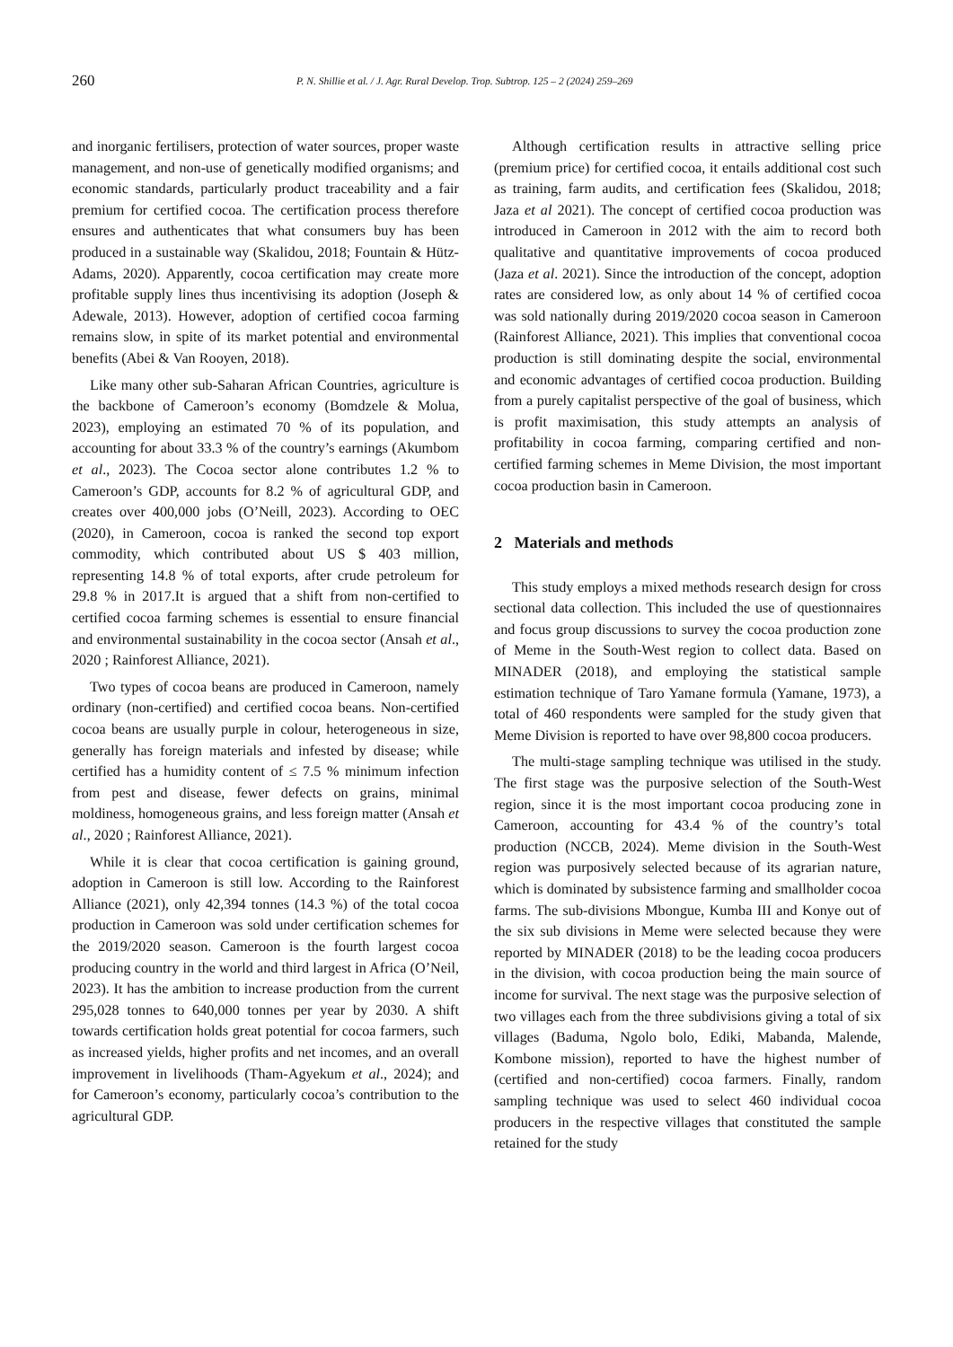260 P. N. Shillie et al. / J. Agr. Rural Develop. Trop. Subtrop. 125 – 2 (2024) 259–269
and inorganic fertilisers, protection of water sources, proper waste management, and non-use of genetically modified organisms; and economic standards, particularly product traceability and a fair premium for certified cocoa. The certification process therefore ensures and authenticates that what consumers buy has been produced in a sustainable way (Skalidou, 2018; Fountain & Hütz-Adams, 2020). Apparently, cocoa certification may create more profitable supply lines thus incentivising its adoption (Joseph & Adewale, 2013). However, adoption of certified cocoa farming remains slow, in spite of its market potential and environmental benefits (Abei & Van Rooyen, 2018).
Like many other sub-Saharan African Countries, agriculture is the backbone of Cameroon’s economy (Bomdzele & Molua, 2023), employing an estimated 70 % of its population, and accounting for about 33.3 % of the country’s earnings (Akumbom et al., 2023). The Cocoa sector alone contributes 1.2 % to Cameroon’s GDP, accounts for 8.2 % of agricultural GDP, and creates over 400,000 jobs (O’Neill, 2023). According to OEC (2020), in Cameroon, cocoa is ranked the second top export commodity, which contributed about US $ 403 million, representing 14.8 % of total exports, after crude petroleum for 29.8 % in 2017.It is argued that a shift from non-certified to certified cocoa farming schemes is essential to ensure financial and environmental sustainability in the cocoa sector (Ansah et al., 2020 ; Rainforest Alliance, 2021).
Two types of cocoa beans are produced in Cameroon, namely ordinary (non-certified) and certified cocoa beans. Non-certified cocoa beans are usually purple in colour, heterogeneous in size, generally has foreign materials and infested by disease; while certified has a humidity content of ≤ 7.5 % minimum infection from pest and disease, fewer defects on grains, minimal moldiness, homogeneous grains, and less foreign matter (Ansah et al., 2020 ; Rainforest Alliance, 2021).
While it is clear that cocoa certification is gaining ground, adoption in Cameroon is still low. According to the Rainforest Alliance (2021), only 42,394 tonnes (14.3 %) of the total cocoa production in Cameroon was sold under certification schemes for the 2019/2020 season. Cameroon is the fourth largest cocoa producing country in the world and third largest in Africa (O’Neil, 2023). It has the ambition to increase production from the current 295,028 tonnes to 640,000 tonnes per year by 2030. A shift towards certification holds great potential for cocoa farmers, such as increased yields, higher profits and net incomes, and an overall improvement in livelihoods (Tham-Agyekum et al., 2024); and for Cameroon’s economy, particularly cocoa’s contribution to the agricultural GDP.
Although certification results in attractive selling price (premium price) for certified cocoa, it entails additional cost such as training, farm audits, and certification fees (Skalidou, 2018; Jaza et al 2021). The concept of certified cocoa production was introduced in Cameroon in 2012 with the aim to record both qualitative and quantitative improvements of cocoa produced (Jaza et al. 2021). Since the introduction of the concept, adoption rates are considered low, as only about 14 % of certified cocoa was sold nationally during 2019/2020 cocoa season in Cameroon (Rainforest Alliance, 2021). This implies that conventional cocoa production is still dominating despite the social, environmental and economic advantages of certified cocoa production. Building from a purely capitalist perspective of the goal of business, which is profit maximisation, this study attempts an analysis of profitability in cocoa farming, comparing certified and non-certified farming schemes in Meme Division, the most important cocoa production basin in Cameroon.
2 Materials and methods
This study employs a mixed methods research design for cross sectional data collection. This included the use of questionnaires and focus group discussions to survey the cocoa production zone of Meme in the South-West region to collect data. Based on MINADER (2018), and employing the statistical sample estimation technique of Taro Yamane formula (Yamane, 1973), a total of 460 respondents were sampled for the study given that Meme Division is reported to have over 98,800 cocoa producers.
The multi-stage sampling technique was utilised in the study. The first stage was the purposive selection of the South-West region, since it is the most important cocoa producing zone in Cameroon, accounting for 43.4 % of the country’s total production (NCCB, 2024). Meme division in the South-West region was purposively selected because of its agrarian nature, which is dominated by subsistence farming and smallholder cocoa farms. The sub-divisions Mbongue, Kumba III and Konye out of the six sub divisions in Meme were selected because they were reported by MINADER (2018) to be the leading cocoa producers in the division, with cocoa production being the main source of income for survival. The next stage was the purposive selection of two villages each from the three subdivisions giving a total of six villages (Baduma, Ngolo bolo, Ediki, Mabanda, Malende, Kombone mission), reported to have the highest number of (certified and non-certified) cocoa farmers. Finally, random sampling technique was used to select 460 individual cocoa producers in the respective villages that constituted the sample retained for the study